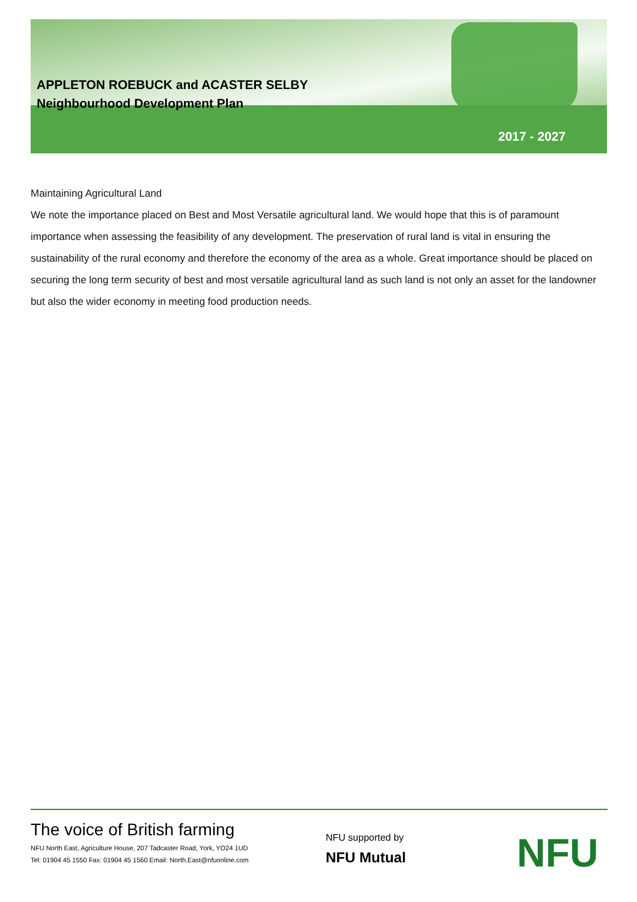APPLETON ROEBUCK and ACASTER SELBY
Neighbourhood Development Plan
2017 - 2027
Maintaining Agricultural Land
We note the importance placed on Best and Most Versatile agricultural land. We would hope that this is of paramount importance when assessing the feasibility of any development. The preservation of rural land is vital in ensuring the sustainability of the rural economy and therefore the economy of the area as a whole. Great importance should be placed on securing the long term security of best and most versatile agricultural land as such land is not only an asset for the landowner but also the wider economy in meeting food production needs.
The voice of British farming
NFU North East, Agriculture House, 207 Tadcaster Road, York, YO24 1UD
Tel: 01904 45 1550 Fax: 01904 45 1560 Email: North.East@nfuonline.com
NFU supported by
NFU Mutual
NFU